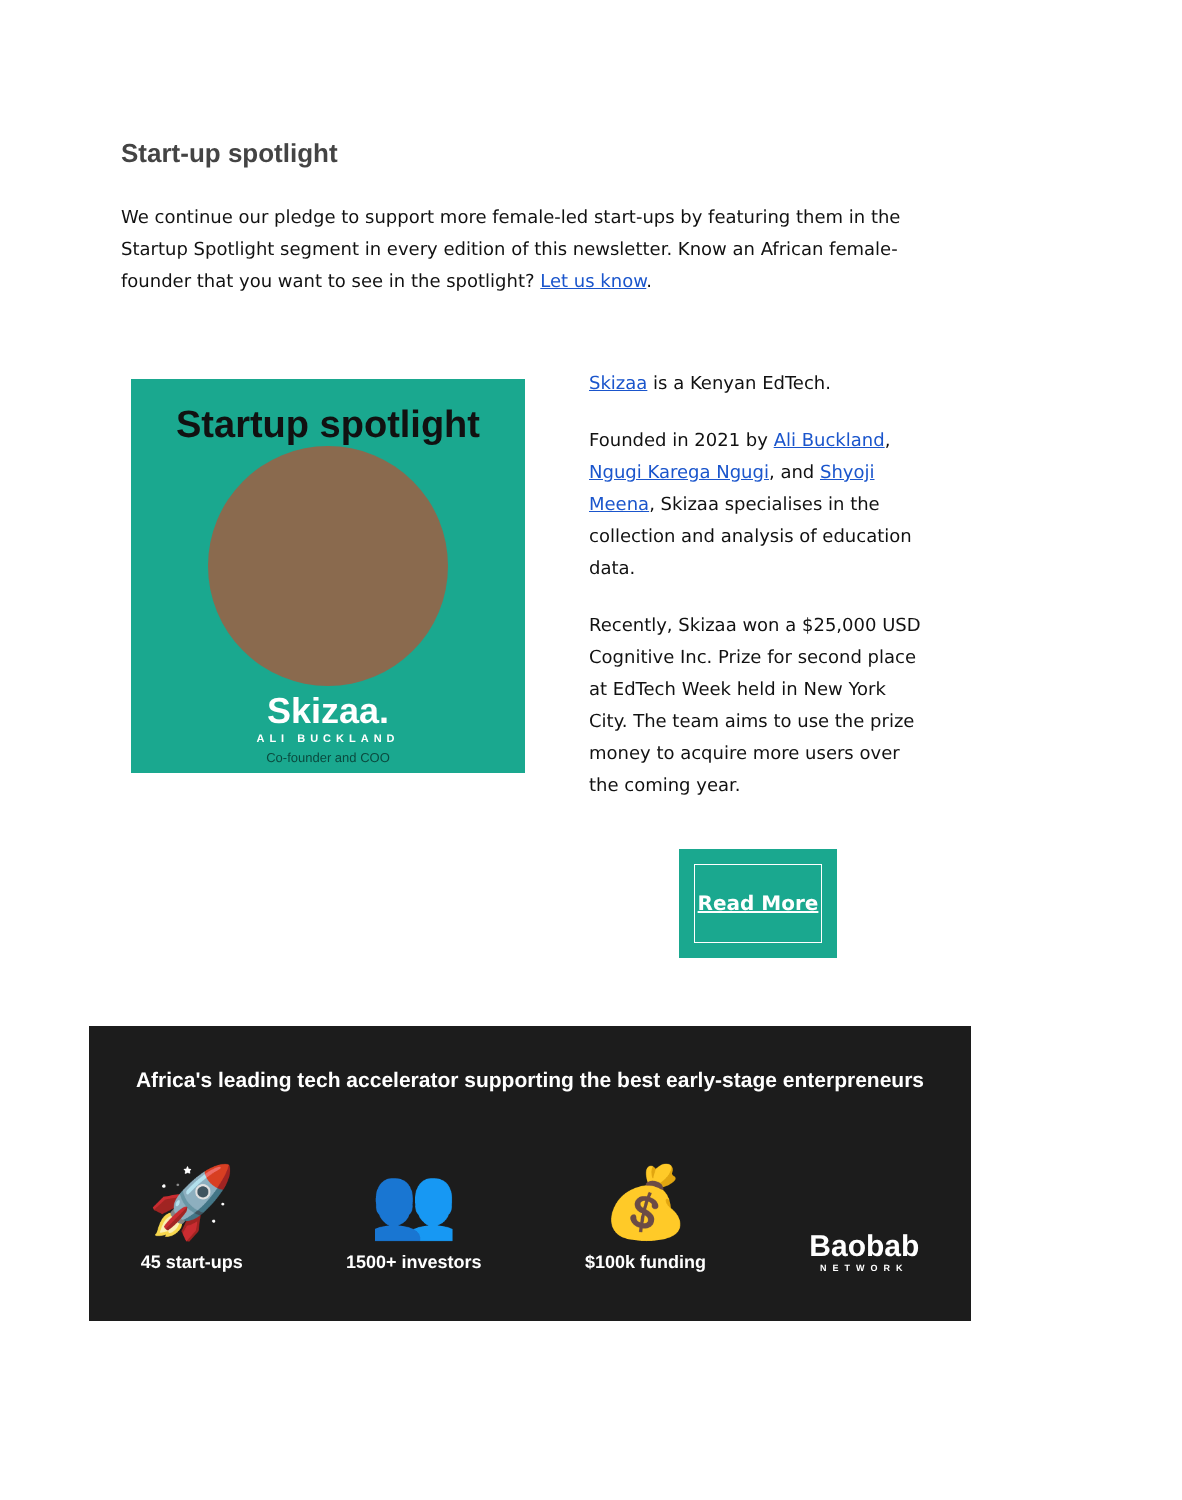Start-up spotlight
We continue our pledge to support more female-led start-ups by featuring them in the Startup Spotlight segment in every edition of this newsletter. Know an African female-founder that you want to see in the spotlight? Let us know.
Startup spotlight
Skizaa.
ALI BUCKLAND
Co-founder and COO
Skizaa is a Kenyan EdTech.
Founded in 2021 by Ali Buckland, Ngugi Karega Ngugi, and Shyoji Meena, Skizaa specialises in the collection and analysis of education data.
Recently, Skizaa won a $25,000 USD Cognitive Inc. Prize for second place at EdTech Week held in New York City. The team aims to use the prize money to acquire more users over the coming year.
Read More
Africa's leading tech accelerator supporting the best early-stage enterpreneurs
🚀
45 start-ups
👥
1500+ investors
💰
$100k funding
Baobab
NETWORK